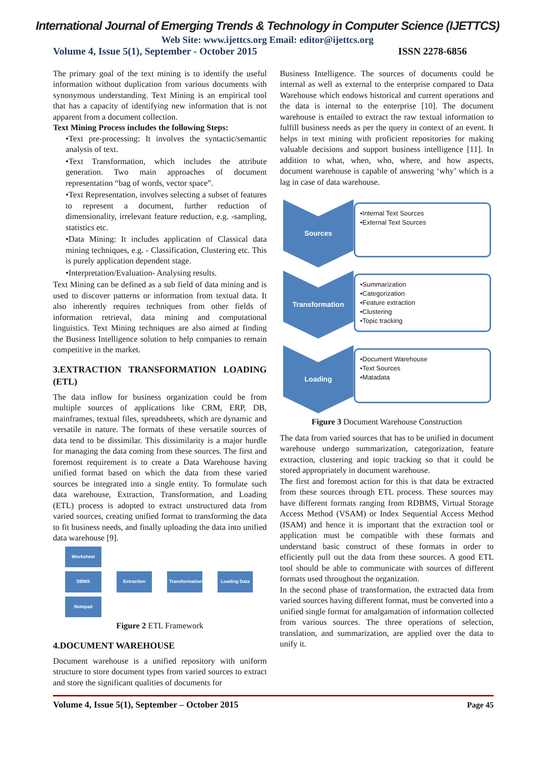International Journal of Emerging Trends & Technology in Computer Science (IJETTCS)
Web Site: www.ijettcs.org Email: editor@ijettcs.org
Volume 4, Issue 5(1), September - October 2015 ISSN 2278-6856
The primary goal of the text mining is to identify the useful information without duplication from various documents with synonymous understanding. Text Mining is an empirical tool that has a capacity of identifying new information that is not apparent from a document collection.
Text Mining Process includes the following Steps:
•Text pre-processing: It involves the syntactic/semantic analysis of text.
•Text Transformation, which includes the attribute generation. Two main approaches of document representation “bag of words, vector space”.
•Text Representation, involves selecting a subset of features to represent a document, further reduction of dimensionality, irrelevant feature reduction, e.g. -sampling, statistics etc.
•Data Mining: It includes application of Classical data mining techniques, e.g. - Classification, Clustering etc. This is purely application dependent stage.
•Interpretation/Evaluation- Analysing results.
Text Mining can be defined as a sub field of data mining and is used to discover patterns or information from textual data. It also inherently requires techniques from other fields of information retrieval, data mining and computational linguistics. Text Mining techniques are also aimed at finding the Business Intelligence solution to help companies to remain competitive in the market.
3.EXTRACTION TRANSFORMATION LOADING (ETL)
The data inflow for business organization could be from multiple sources of applications like CRM, ERP, DB, mainframes, textual files, spreadsheets, which are dynamic and versatile in nature. The formats of these versatile sources of data tend to be dissimilar. This dissimilarity is a major hurdle for managing the data coming from these sources. The first and foremost requirement is to create a Data Warehouse having unified format based on which the data from these varied sources be integrated into a single entity. To formulate such data warehouse, Extraction, Transformation, and Loading (ETL) process is adopted to extract unstructured data from varied sources, creating unified format to transforming the data to fit business needs, and finally uploading the data into unified data warehouse [9].
Worksheet
DBMS
Notepad
Extraction
Transformation
Loading Data
Figure 2 ETL Framework
4.DOCUMENT WAREHOUSE
Document warehouse is a unified repository with uniform structure to store document types from varied sources to extract and store the significant qualities of documents for
Business Intelligence. The sources of documents could be internal as well as external to the enterprise compared to Data Warehouse which endows historical and current operations and the data is internal to the enterprise [10]. The document warehouse is entailed to extract the raw textual information to fulfill business needs as per the query in context of an event. It helps in text mining with proficient repositories for making valuable decisions and support business intelligence [11]. In addition to what, when, who, where, and how aspects, document warehouse is capable of answering ‘why’ which is a lag in case of data warehouse.
Sources
•Internal Text Sources
•External Text Sources
Transformation
•Summarization
•Categorization
•Feature extraction
•Clustering
•Topic tracking
Loading
•Document Warehouse
•Text Sources
•Matadata
Figure 3 Document Warehouse Construction
The data from varied sources that has to be unified in document warehouse undergo summarization, categorization, feature extraction, clustering and topic tracking so that it could be stored appropriately in document warehouse.
The first and foremost action for this is that data be extracted from these sources through ETL process. These sources may have different formats ranging from RDBMS, Virtual Storage Access Method (VSAM) or Index Sequential Access Method (ISAM) and hence it is important that the extraction tool or application must be compatible with these formats and understand basic construct of these formats in order to efficiently pull out the data from these sources. A good ETL tool should be able to communicate with sources of different formats used throughout the organization.
In the second phase of transformation, the extracted data from varied sources having different format, must be converted into a unified single format for amalgamation of information collected from various sources. The three operations of selection, translation, and summarization, are applied over the data to unify it.
Volume 4, Issue 5(1), September – October 2015 Page 45